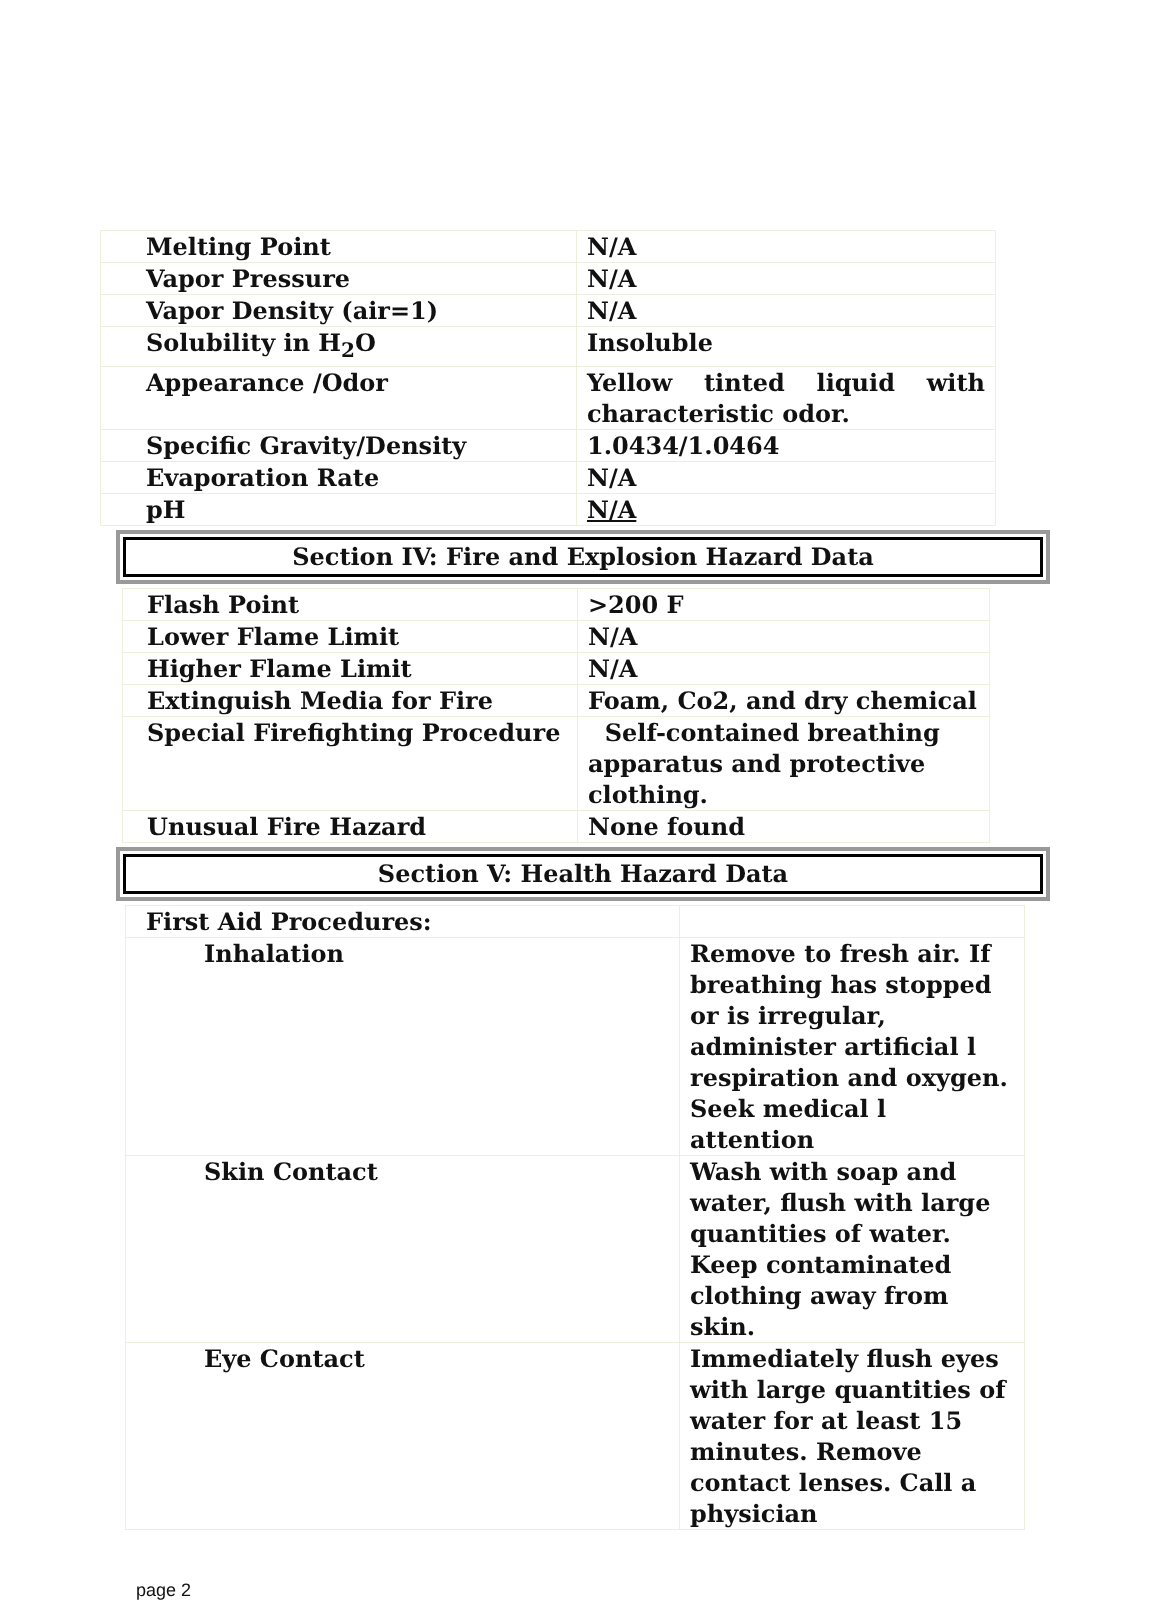| Melting Point | N/A |
| Vapor Pressure | N/A |
| Vapor Density (air=1) | N/A |
| Solubility in H<sub>2</sub>O | Insoluble |
| Appearance /Odor | Yellow tinted liquid with characteristic odor. |
| Specific Gravity/Density | 1.0434/1.0464 |
| Evaporation Rate | N/A |
| pH | N/A |
Section IV: Fire and Explosion Hazard Data
| Flash Point | >200 F |
| Lower Flame Limit | N/A |
| Higher Flame Limit | N/A |
| Extinguish Media for Fire | Foam, Co2, and dry chemical |
| Special Firefighting Procedure | Self-contained breathing apparatus and protective clothing. |
| Unusual Fire Hazard | None found |
Section V: Health Hazard Data
| First Aid Procedures: | |
| Inhalation | Remove to fresh air. If breathing has stopped or is irregular, administer artificial l respiration and oxygen. Seek medical l attention |
| Skin Contact | Wash with soap and water, flush with large quantities of water. Keep contaminated clothing away from skin. |
| Eye Contact | Immediately flush eyes with large quantities of water for at least 15 minutes. Remove contact lenses. Call a physician |
page 2